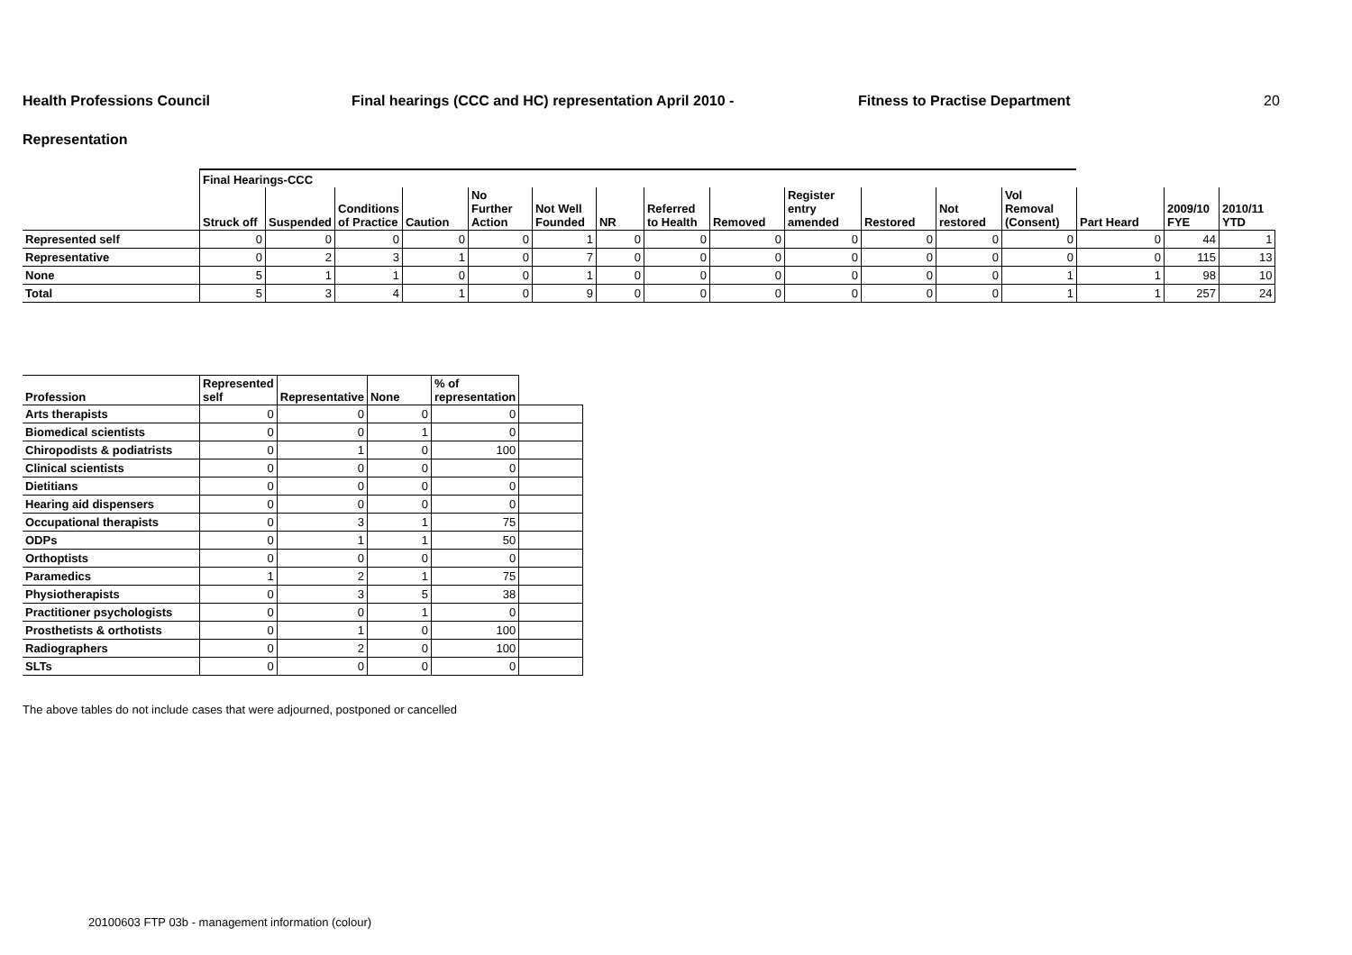Health Professions Council Final hearings (CCC and HC) representation April 2010 - Fitness to Practise Department 20
Representation
| | Final Hearings-CCC | | | | | | | | | | | | | | | |
| --- | --- | --- | --- | --- | --- | --- | --- | --- | --- | --- | --- | --- | --- | --- | --- | --- |
| | Struck off | Suspended | Conditions of Practice | Caution | No Further Action | Not Well Founded | NR | Referred to Health | Removed | Register entry amended | Restored | Not restored | Vol Removal (Consent) | Part Heard | 2009/10 FYE | 2010/11 YTD |
| Represented self | 0 | 0 | 0 | 0 | 0 | 1 | 0 | 0 | 0 | 0 | 0 | 0 | 0 | 0 | 44 | 1 |
| Representative | 0 | 2 | 3 | 1 | 0 | 7 | 0 | 0 | 0 | 0 | 0 | 0 | 0 | 0 | 115 | 13 |
| None | 5 | 1 | 1 | 0 | 0 | 1 | 0 | 0 | 0 | 0 | 0 | 0 | 1 | 1 | 98 | 10 |
| Total | 5 | 3 | 4 | 1 | 0 | 9 | 0 | 0 | 0 | 0 | 0 | 0 | 1 | 1 | 257 | 24 |
| Profession | Represented self | Representative | None | % of representation | |
| --- | --- | --- | --- | --- | --- |
| Arts therapists | 0 | 0 | 0 | 0 | |
| Biomedical scientists | 0 | 0 | 1 | 0 | |
| Chiropodists & podiatrists | 0 | 1 | 0 | 100 | |
| Clinical scientists | 0 | 0 | 0 | 0 | |
| Dietitians | 0 | 0 | 0 | 0 | |
| Hearing aid dispensers | 0 | 0 | 0 | 0 | |
| Occupational therapists | 0 | 3 | 1 | 75 | |
| ODPs | 0 | 1 | 1 | 50 | |
| Orthoptists | 0 | 0 | 0 | 0 | |
| Paramedics | 1 | 2 | 1 | 75 | |
| Physiotherapists | 0 | 3 | 5 | 38 | |
| Practitioner psychologists | 0 | 0 | 1 | 0 | |
| Prosthetists & orthotists | 0 | 1 | 0 | 100 | |
| Radiographers | 0 | 2 | 0 | 100 | |
| SLTs | 0 | 0 | 0 | 0 | |
The above tables do not include cases that were adjourned, postponed or cancelled
20100603 FTP 03b - management information (colour)